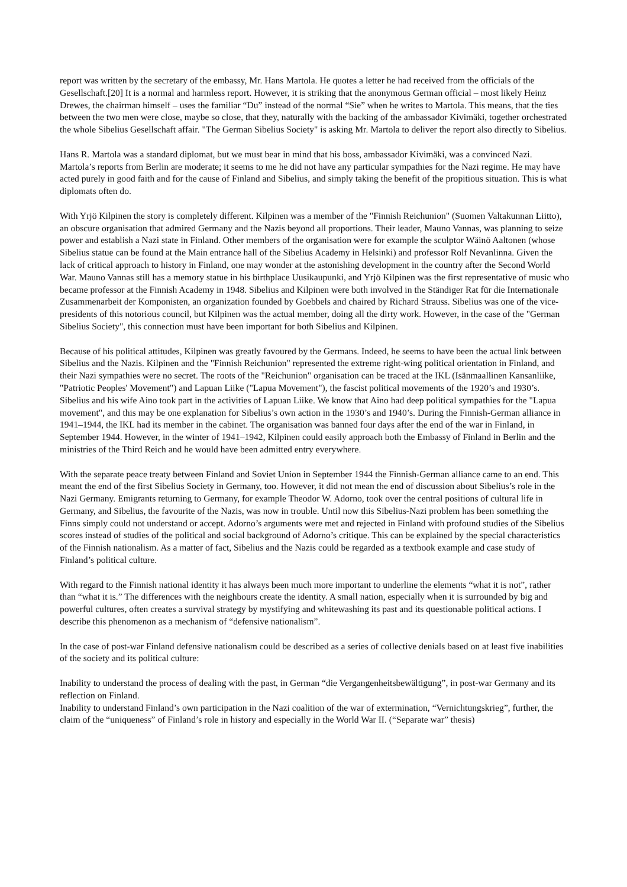report was written by the secretary of the embassy, Mr. Hans Martola. He quotes a letter he had received from the officials of the Gesellschaft.[20] It is a normal and harmless report. However, it is striking that the anonymous German official – most likely Heinz Drewes, the chairman himself – uses the familiar “Du” instead of the normal “Sie” when he writes to Martola. This means, that the ties between the two men were close, maybe so close, that they, naturally with the backing of the ambassador Kivimäki, together orchestrated the whole Sibelius Gesellschaft affair. "The German Sibelius Society" is asking Mr. Martola to deliver the report also directly to Sibelius.
Hans R. Martola was a standard diplomat, but we must bear in mind that his boss, ambassador Kivimäki, was a convinced Nazi. Martola’s reports from Berlin are moderate; it seems to me he did not have any particular sympathies for the Nazi regime. He may have acted purely in good faith and for the cause of Finland and Sibelius, and simply taking the benefit of the propitious situation. This is what diplomats often do.
With Yrjö Kilpinen the story is completely different. Kilpinen was a member of the "Finnish Reichunion" (Suomen Valtakunnan Liitto), an obscure organisation that admired Germany and the Nazis beyond all proportions. Their leader, Mauno Vannas, was planning to seize power and establish a Nazi state in Finland. Other members of the organisation were for example the sculptor Wäinö Aaltonen (whose Sibelius statue can be found at the Main entrance hall of the Sibelius Academy in Helsinki) and professor Rolf Nevanlinna. Given the lack of critical approach to history in Finland, one may wonder at the astonishing development in the country after the Second World War. Mauno Vannas still has a memory statue in his birthplace Uusikaupunki, and Yrjö Kilpinen was the first representative of music who became professor at the Finnish Academy in 1948. Sibelius and Kilpinen were both involved in the Ständiger Rat für die Internationale Zusammenarbeit der Komponisten, an organization founded by Goebbels and chaired by Richard Strauss. Sibelius was one of the vice-presidents of this notorious council, but Kilpinen was the actual member, doing all the dirty work. However, in the case of the "German Sibelius Society", this connection must have been important for both Sibelius and Kilpinen.
Because of his political attitudes, Kilpinen was greatly favoured by the Germans. Indeed, he seems to have been the actual link between Sibelius and the Nazis. Kilpinen and the "Finnish Reichunion" represented the extreme right-wing political orientation in Finland, and their Nazi sympathies were no secret. The roots of the "Reichunion" organisation can be traced at the IKL (Isänmaallinen Kansanliike, "Patriotic Peoples' Movement") and Lapuan Liike ("Lapua Movement"), the fascist political movements of the 1920’s and 1930’s. Sibelius and his wife Aino took part in the activities of Lapuan Liike. We know that Aino had deep political sympathies for the "Lapua movement", and this may be one explanation for Sibelius’s own action in the 1930’s and 1940’s. During the Finnish-German alliance in 1941–1944, the IKL had its member in the cabinet. The organisation was banned four days after the end of the war in Finland, in September 1944. However, in the winter of 1941–1942, Kilpinen could easily approach both the Embassy of Finland in Berlin and the ministries of the Third Reich and he would have been admitted entry everywhere.
With the separate peace treaty between Finland and Soviet Union in September 1944 the Finnish-German alliance came to an end. This meant the end of the first Sibelius Society in Germany, too. However, it did not mean the end of discussion about Sibelius’s role in the Nazi Germany. Emigrants returning to Germany, for example Theodor W. Adorno, took over the central positions of cultural life in Germany, and Sibelius, the favourite of the Nazis, was now in trouble. Until now this Sibelius-Nazi problem has been something the Finns simply could not understand or accept. Adorno’s arguments were met and rejected in Finland with profound studies of the Sibelius scores instead of studies of the political and social background of Adorno’s critique. This can be explained by the special characteristics of the Finnish nationalism. As a matter of fact, Sibelius and the Nazis could be regarded as a textbook example and case study of Finland’s political culture.
With regard to the Finnish national identity it has always been much more important to underline the elements “what it is not”, rather than “what it is.” The differences with the neighbours create the identity. A small nation, especially when it is surrounded by big and powerful cultures, often creates a survival strategy by mystifying and whitewashing its past and its questionable political actions. I describe this phenomenon as a mechanism of “defensive nationalism”.
In the case of post-war Finland defensive nationalism could be described as a series of collective denials based on at least five inabilities of the society and its political culture:
Inability to understand the process of dealing with the past, in German “die Vergangenheitsbewältigung”, in post-war Germany and its reflection on Finland.
Inability to understand Finland’s own participation in the Nazi coalition of the war of extermination, “Vernichtungskrieg”, further, the claim of the “uniqueness” of Finland’s role in history and especially in the World War II. (“Separate war” thesis)